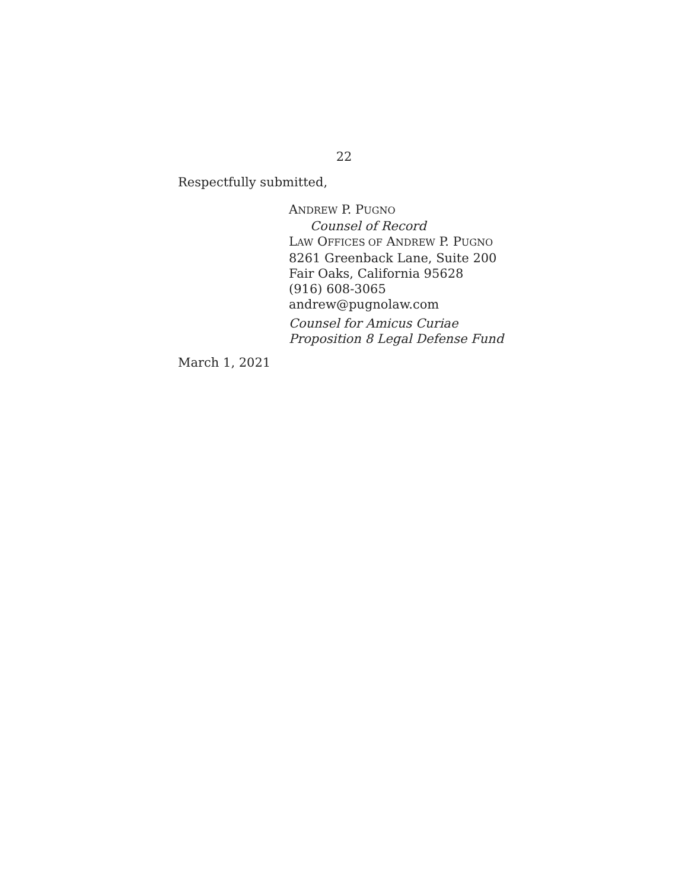22
Respectfully submitted,
ANDREW P. PUGNO
Counsel of Record
LAW OFFICES OF ANDREW P. PUGNO
8261 Greenback Lane, Suite 200
Fair Oaks, California 95628
(916) 608-3065
andrew@pugnolaw.com
Counsel for Amicus Curiae
Proposition 8 Legal Defense Fund
March 1, 2021